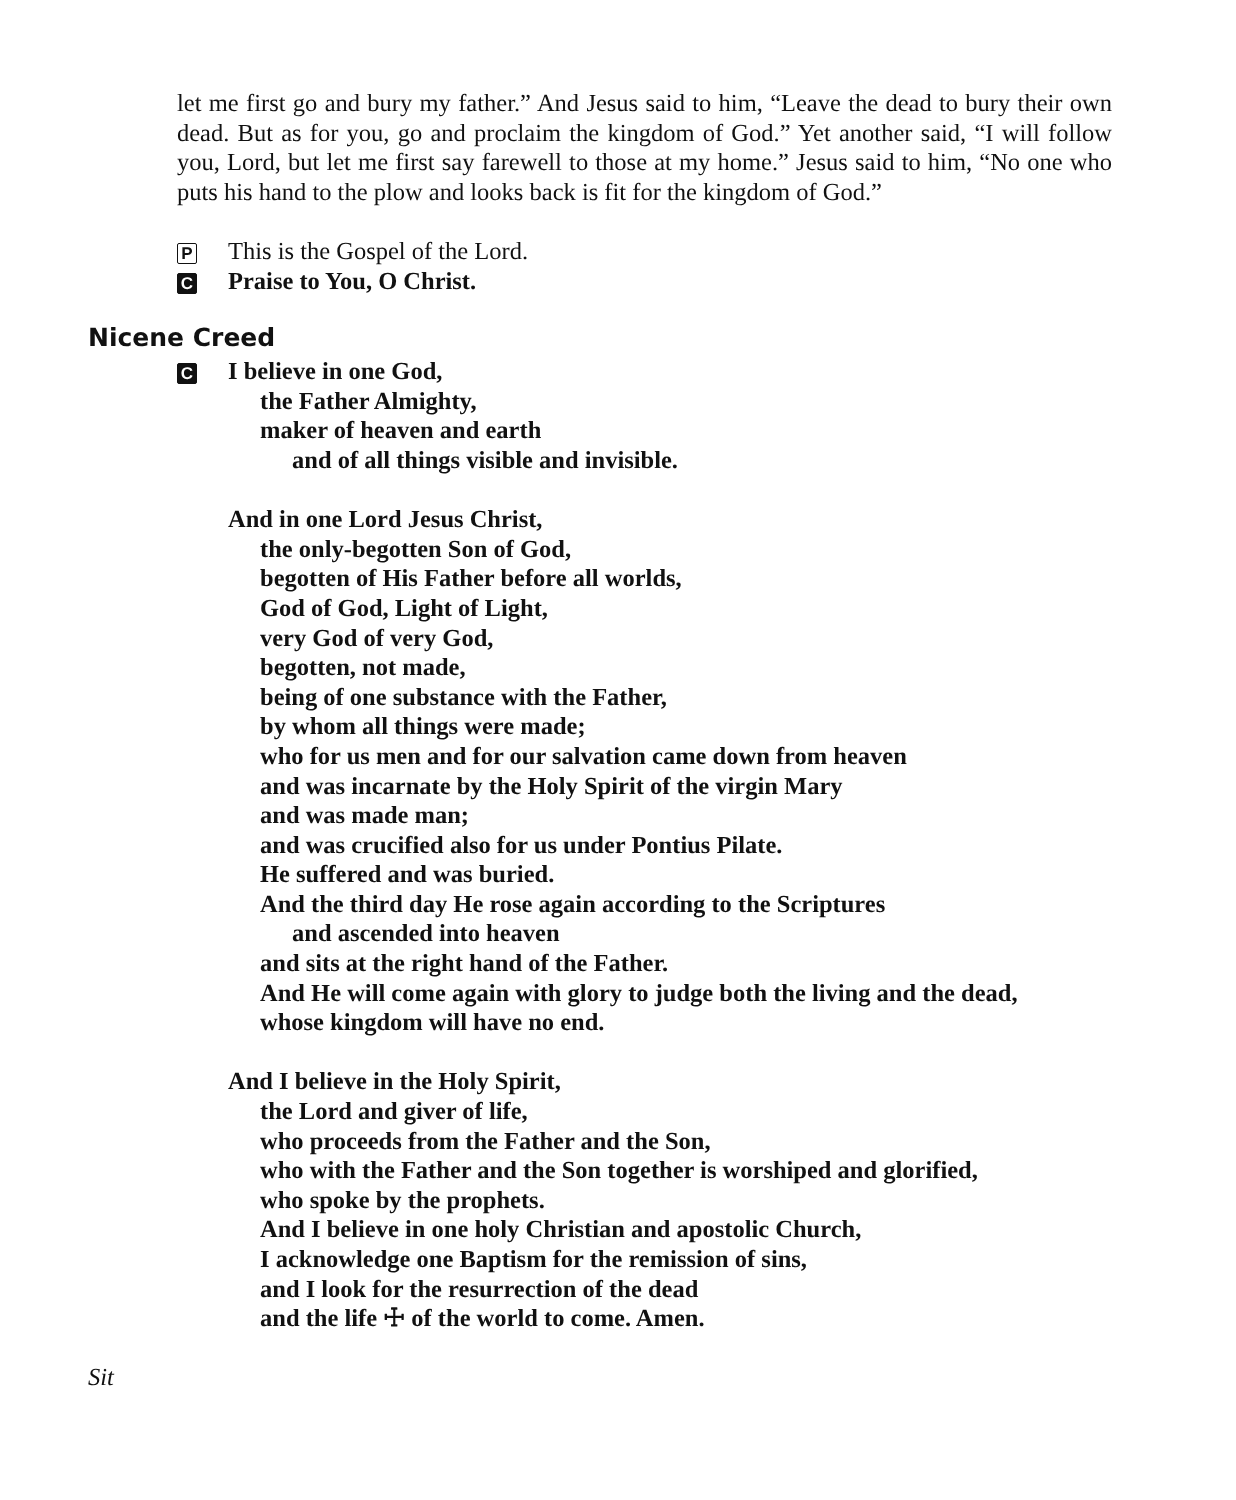let me first go and bury my father.” And Jesus said to him, “Leave the dead to bury their own dead. But as for you, go and proclaim the kingdom of God.” Yet another said, “I will follow you, Lord, but let me first say farewell to those at my home.” Jesus said to him, “No one who puts his hand to the plow and looks back is fit for the kingdom of God.”
P This is the Gospel of the Lord.
C Praise to You, O Christ.
Nicene Creed
C I believe in one God,
the Father Almighty,
maker of heaven and earth
and of all things visible and invisible.
And in one Lord Jesus Christ,
the only-begotten Son of God,
begotten of His Father before all worlds,
God of God, Light of Light,
very God of very God,
begotten, not made,
being of one substance with the Father,
by whom all things were made;
who for us men and for our salvation came down from heaven
and was incarnate by the Holy Spirit of the virgin Mary
and was made man;
and was crucified also for us under Pontius Pilate.
He suffered and was buried.
And the third day He rose again according to the Scriptures
and ascended into heaven
and sits at the right hand of the Father.
And He will come again with glory to judge both the living and the dead,
whose kingdom will have no end.
And I believe in the Holy Spirit,
the Lord and giver of life,
who proceeds from the Father and the Son,
who with the Father and the Son together is worshiped and glorified,
who spoke by the prophets.
And I believe in one holy Christian and apostolic Church,
I acknowledge one Baptism for the remission of sins,
and I look for the resurrection of the dead
and the life ☩ of the world to come. Amen.
Sit